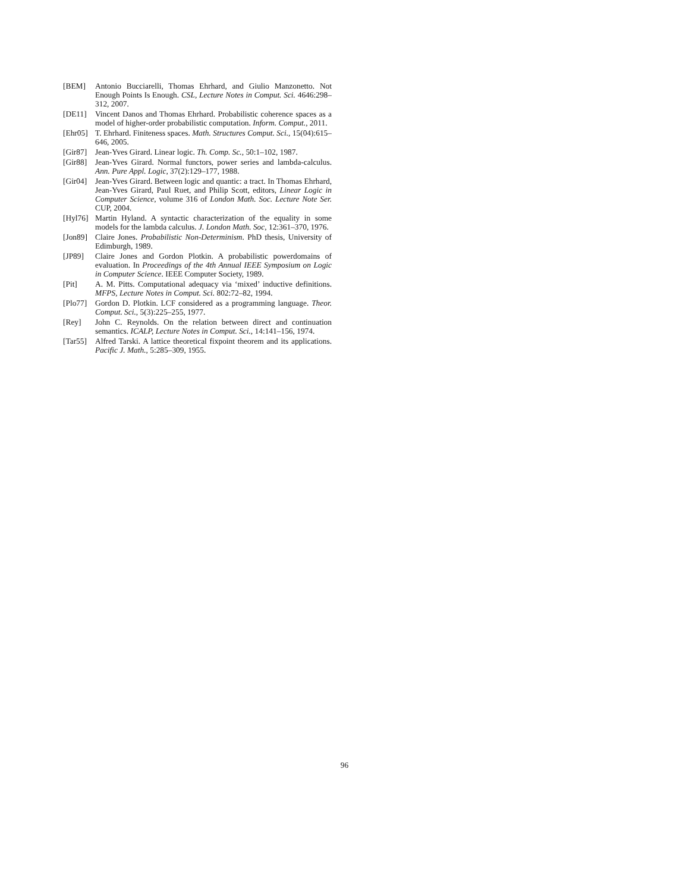[BEM] Antonio Bucciarelli, Thomas Ehrhard, and Giulio Manzonetto. Not Enough Points Is Enough. CSL, Lecture Notes in Comput. Sci. 4646:298–312, 2007.
[DE11] Vincent Danos and Thomas Ehrhard. Probabilistic coherence spaces as a model of higher-order probabilistic computation. Inform. Comput., 2011.
[Ehr05]
T. Ehrhard. Finiteness spaces. Math. Structures Comput. Sci., 15(04):615–646, 2005.
[Gir87]
Jean-Yves Girard. Linear logic. Th. Comp. Sc., 50:1–102, 1987.
[Gir88]
Jean-Yves Girard. Normal functors, power series and lambda-calculus. Ann. Pure Appl. Logic, 37(2):129–177, 1988.
[Gir04]
Jean-Yves Girard. Between logic and quantic: a tract. In Thomas Ehrhard, Jean-Yves Girard, Paul Ruet, and Philip Scott, editors, Linear Logic in Computer Science, volume 316 of London Math. Soc. Lecture Note Ser. CUP, 2004.
[Hyl76]
Martin Hyland. A syntactic characterization of the equality in some models for the lambda calculus. J. London Math. Soc, 12:361–370, 1976.
[Jon89]
Claire Jones. Probabilistic Non-Determinism. PhD thesis, University of Edimburgh, 1989.
[JP89] Claire Jones and Gordon Plotkin. A probabilistic powerdomains of evaluation. In Proceedings of the 4th Annual IEEE Symposium on Logic in Computer Science. IEEE Computer Society, 1989.
[Pit] A. M. Pitts. Computational adequacy via ‘mixed’ inductive definitions. MFPS, Lecture Notes in Comput. Sci. 802:72–82, 1994.
[Plo77]
Gordon D. Plotkin. LCF considered as a programming language. Theor. Comput. Sci., 5(3):225–255, 1977.
[Rey] John C. Reynolds. On the relation between direct and continuation semantics. ICALP, Lecture Notes in Comput. Sci., 14:141–156, 1974.
[Tar55]
Alfred Tarski. A lattice theoretical fixpoint theorem and its applications. Pacific J. Math., 5:285–309, 1955.
96